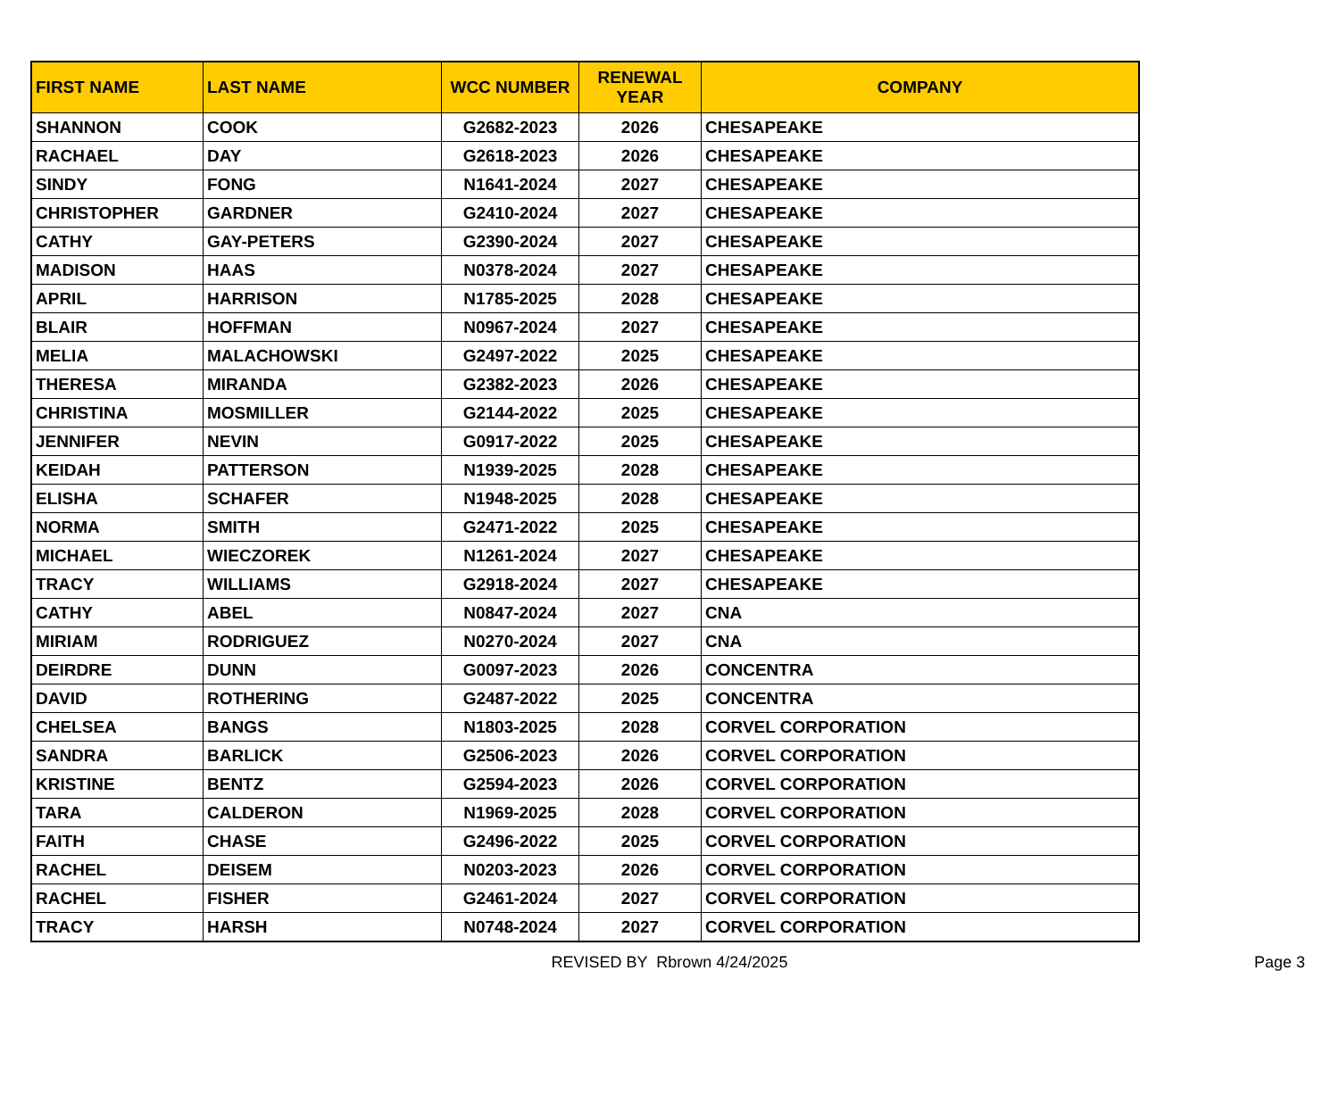| FIRST NAME | LAST NAME | WCC NUMBER | RENEWAL YEAR | COMPANY |
| --- | --- | --- | --- | --- |
| SHANNON | COOK | G2682-2023 | 2026 | CHESAPEAKE |
| RACHAEL | DAY | G2618-2023 | 2026 | CHESAPEAKE |
| SINDY | FONG | N1641-2024 | 2027 | CHESAPEAKE |
| CHRISTOPHER | GARDNER | G2410-2024 | 2027 | CHESAPEAKE |
| CATHY | GAY-PETERS | G2390-2024 | 2027 | CHESAPEAKE |
| MADISON | HAAS | N0378-2024 | 2027 | CHESAPEAKE |
| APRIL | HARRISON | N1785-2025 | 2028 | CHESAPEAKE |
| BLAIR | HOFFMAN | N0967-2024 | 2027 | CHESAPEAKE |
| MELIA | MALACHOWSKI | G2497-2022 | 2025 | CHESAPEAKE |
| THERESA | MIRANDA | G2382-2023 | 2026 | CHESAPEAKE |
| CHRISTINA | MOSMILLER | G2144-2022 | 2025 | CHESAPEAKE |
| JENNIFER | NEVIN | G0917-2022 | 2025 | CHESAPEAKE |
| KEIDAH | PATTERSON | N1939-2025 | 2028 | CHESAPEAKE |
| ELISHA | SCHAFER | N1948-2025 | 2028 | CHESAPEAKE |
| NORMA | SMITH | G2471-2022 | 2025 | CHESAPEAKE |
| MICHAEL | WIECZOREK | N1261-2024 | 2027 | CHESAPEAKE |
| TRACY | WILLIAMS | G2918-2024 | 2027 | CHESAPEAKE |
| CATHY | ABEL | N0847-2024 | 2027 | CNA |
| MIRIAM | RODRIGUEZ | N0270-2024 | 2027 | CNA |
| DEIRDRE | DUNN | G0097-2023 | 2026 | CONCENTRA |
| DAVID | ROTHERING | G2487-2022 | 2025 | CONCENTRA |
| CHELSEA | BANGS | N1803-2025 | 2028 | CORVEL CORPORATION |
| SANDRA | BARLICK | G2506-2023 | 2026 | CORVEL CORPORATION |
| KRISTINE | BENTZ | G2594-2023 | 2026 | CORVEL CORPORATION |
| TARA | CALDERON | N1969-2025 | 2028 | CORVEL CORPORATION |
| FAITH | CHASE | G2496-2022 | 2025 | CORVEL CORPORATION |
| RACHEL | DEISEM | N0203-2023 | 2026 | CORVEL CORPORATION |
| RACHEL | FISHER | G2461-2024 | 2027 | CORVEL CORPORATION |
| TRACY | HARSH | N0748-2024 | 2027 | CORVEL CORPORATION |
REVISED BY Rbrown 4/24/2025
Page 3